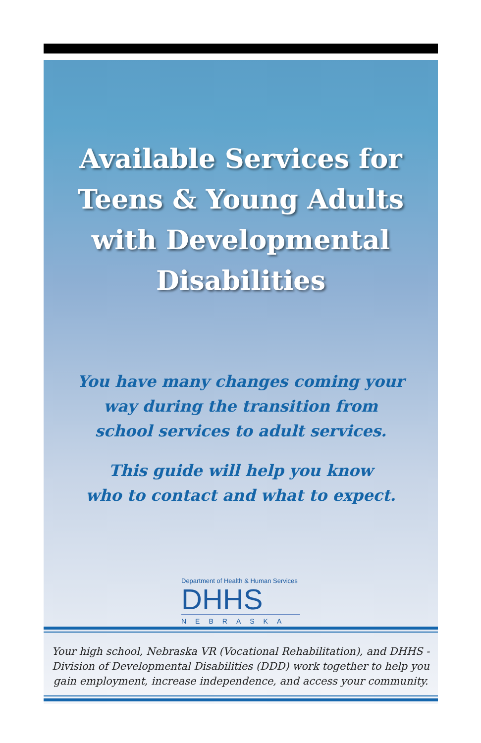Available Services for
Teens & Young Adults
with Developmental
Disabilities
You have many changes coming your
way during the transition from
school services to adult services.
This guide will help you know
who to contact and what to expect.
Department of Health & Human Services
DHHS
NEBRASKA
Your high school, Nebraska VR (Vocational Rehabilitation), and DHHS -
Division of Developmental Disabilities (DDD) work together to help you
gain employment, increase independence, and access your community.